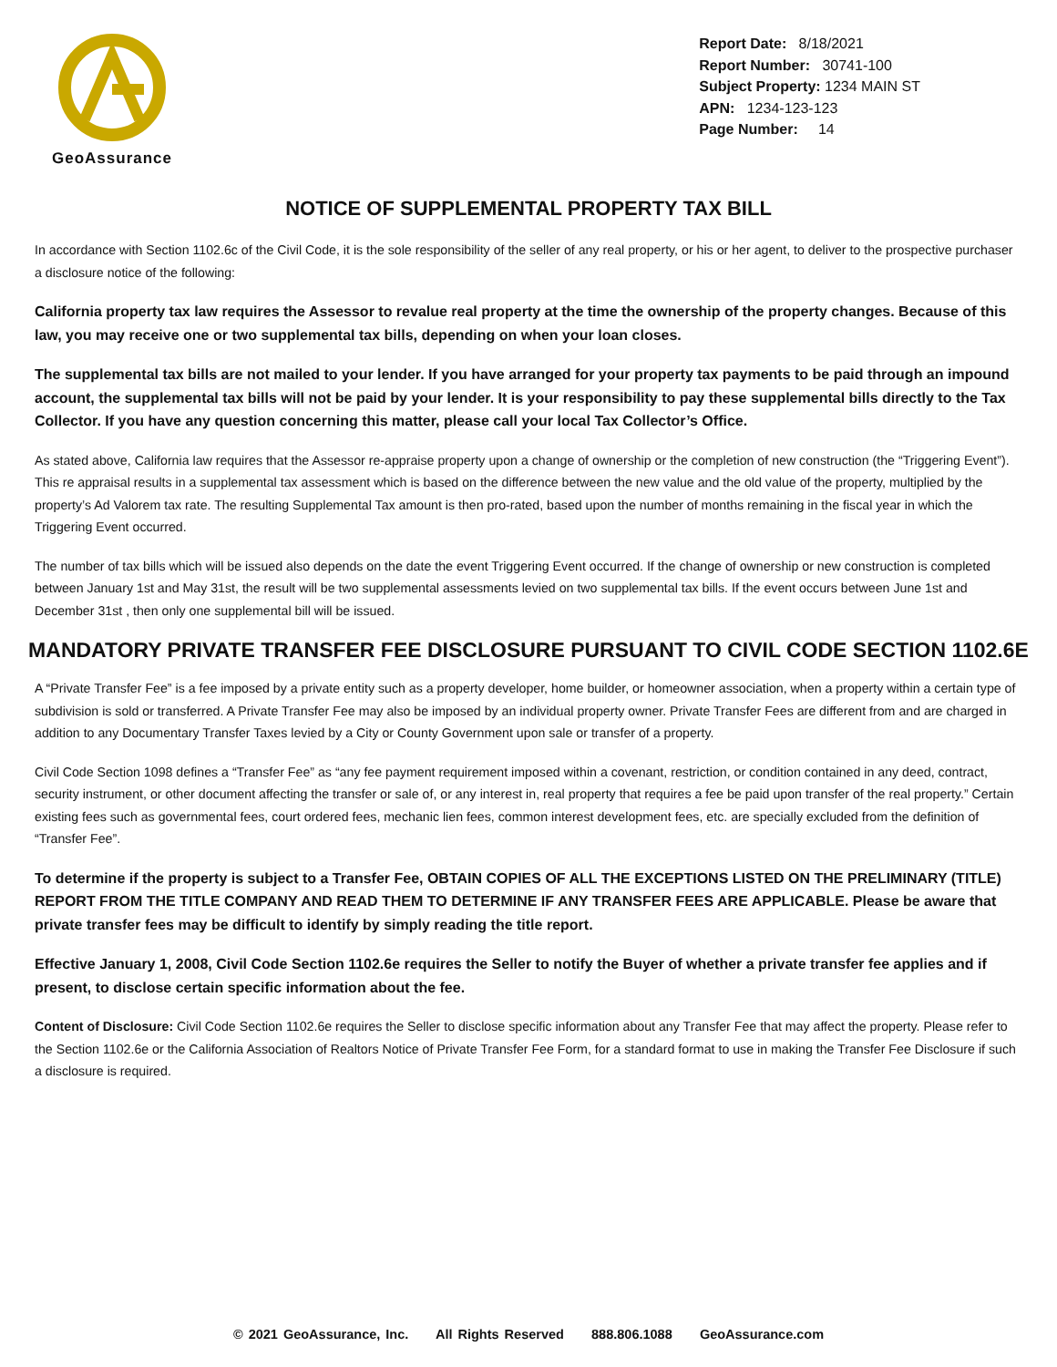GeoAssurance
Report Date: 8/18/2021
Report Number: 30741-100
Subject Property: 1234 MAIN ST
APN: 1234-123-123
Page Number: 14
NOTICE OF SUPPLEMENTAL PROPERTY TAX BILL
In accordance with Section 1102.6c of the Civil Code, it is the sole responsibility of the seller of any real property, or his or her agent, to deliver to the prospective purchaser a disclosure notice of the following:
California property tax law requires the Assessor to revalue real property at the time the ownership of the property changes. Because of this law, you may receive one or two supplemental tax bills, depending on when your loan closes.
The supplemental tax bills are not mailed to your lender. If you have arranged for your property tax payments to be paid through an impound account, the supplemental tax bills will not be paid by your lender. It is your responsibility to pay these supplemental bills directly to the Tax Collector. If you have any question concerning this matter, please call your local Tax Collector’s Office.
As stated above, California law requires that the Assessor re-appraise property upon a change of ownership or the completion of new construction (the “Triggering Event”). This re appraisal results in a supplemental tax assessment which is based on the difference between the new value and the old value of the property, multiplied by the property’s Ad Valorem tax rate. The resulting Supplemental Tax amount is then pro-rated, based upon the number of months remaining in the fiscal year in which the Triggering Event occurred.
The number of tax bills which will be issued also depends on the date the event Triggering Event occurred. If the change of ownership or new construction is completed between January 1st and May 31st, the result will be two supplemental assessments levied on two supplemental tax bills. If the event occurs between June 1st and December 31st , then only one supplemental bill will be issued.
MANDATORY PRIVATE TRANSFER FEE DISCLOSURE PURSUANT TO CIVIL CODE SECTION 1102.6E
A “Private Transfer Fee” is a fee imposed by a private entity such as a property developer, home builder, or homeowner association, when a property within a certain type of subdivision is sold or transferred. A Private Transfer Fee may also be imposed by an individual property owner. Private Transfer Fees are different from and are charged in addition to any Documentary Transfer Taxes levied by a City or County Government upon sale or transfer of a property.
Civil Code Section 1098 defines a “Transfer Fee” as “any fee payment requirement imposed within a covenant, restriction, or condition contained in any deed, contract, security instrument, or other document affecting the transfer or sale of, or any interest in, real property that requires a fee be paid upon transfer of the real property.” Certain existing fees such as governmental fees, court ordered fees, mechanic lien fees, common interest development fees, etc. are specially excluded from the definition of “Transfer Fee”.
To determine if the property is subject to a Transfer Fee, OBTAIN COPIES OF ALL THE EXCEPTIONS LISTED ON THE PRELIMINARY (TITLE) REPORT FROM THE TITLE COMPANY AND READ THEM TO DETERMINE IF ANY TRANSFER FEES ARE APPLICABLE. Please be aware that private transfer fees may be difficult to identify by simply reading the title report.
Effective January 1, 2008, Civil Code Section 1102.6e requires the Seller to notify the Buyer of whether a private transfer fee applies and if present, to disclose certain specific information about the fee.
Content of Disclosure: Civil Code Section 1102.6e requires the Seller to disclose specific information about any Transfer Fee that may affect the property. Please refer to the Section 1102.6e or the California Association of Realtors Notice of Private Transfer Fee Form, for a standard format to use in making the Transfer Fee Disclosure if such a disclosure is required.
© 2021 GeoAssurance, Inc. All Rights Reserved 888.806.1088 GeoAssurance.com